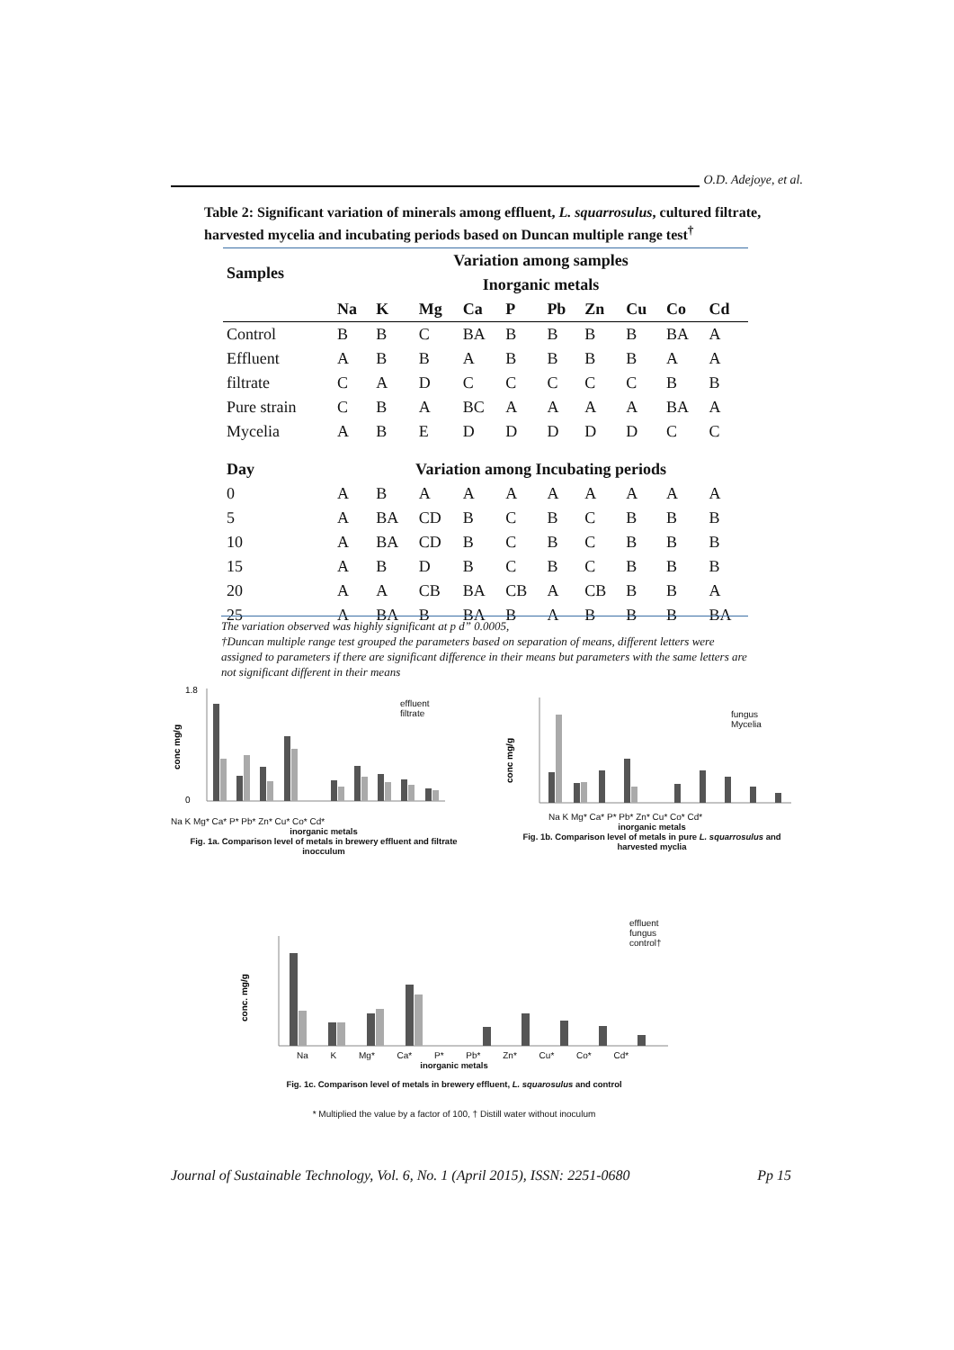O.D. Adejoye, et al.
Table 2: Significant variation of minerals among effluent, L. squarrosulus, cultured filtrate, harvested mycelia and incubating periods based on Duncan multiple range test<sup>†</sup>
| Samples | Variation among samples | | | | | | | | | |
| --- | --- | --- | --- | --- | --- | --- | --- | --- | --- | --- |
| | Inorganic metals | | | | | | | | | |
| | Na | K | Mg | Ca | P | Pb | Zn | Cu | Co | Cd |
| Control | B | B | C | BA | B | B | B | B | BA | A |
| Effluent | A | B | B | A | B | B | B | B | A | A |
| filtrate | C | A | D | C | C | C | C | C | B | B |
| Pure strain | C | B | A | BC | A | A | A | A | BA | A |
| Mycelia | A | B | E | D | D | D | D | D | C | C |
| Day | Variation among Incubating periods | | | | | | | | | |
| 0 | A | B | A | A | A | A | A | A | A | A |
| 5 | A | BA | CD | B | C | B | C | B | B | B |
| 10 | A | BA | CD | B | C | B | C | B | B | B |
| 15 | A | B | D | B | C | B | C | B | B | B |
| 20 | A | A | CB | BA | CB | A | CB | B | B | A |
| 25 | A | BA | B | BA | B | A | B | B | B | BA |
The variation observed was highly significant at p d” 0.0005,
†Duncan multiple range test grouped the parameters based on separation of means, different letters were assigned to parameters if there are significant difference in their means but parameters with the same letters are not significant different in their means
conc mg/g
1.8
0
effluent
filtrate
Na K Mg* Ca* P* Pb* Zn* Cu* Co* Cd*
inorganic metals
Fig. 1a. Comparison level of metals in brewery effluent and filtrate inocculum
conc mg/g
fungus
Mycelia
Na K Mg* Ca* P* Pb* Zn* Cu* Co* Cd*
inorganic metals
Fig. 1b. Comparison level of metals in pure L. squarrosulus and harvested myclia
conc. mg/g
effluent
fungus
control†
Na K Mg* Ca* P* Pb* Zn* Cu* Co* Cd*
inorganic metals
Fig. 1c. Comparison level of metals in brewery effluent, L. squarosulus and control
* Multiplied the value by a factor of 100, † Distill water without inoculum
Journal of Sustainable Technology, Vol. 6, No. 1 (April 2015), ISSN: 2251-0680 Pp 15